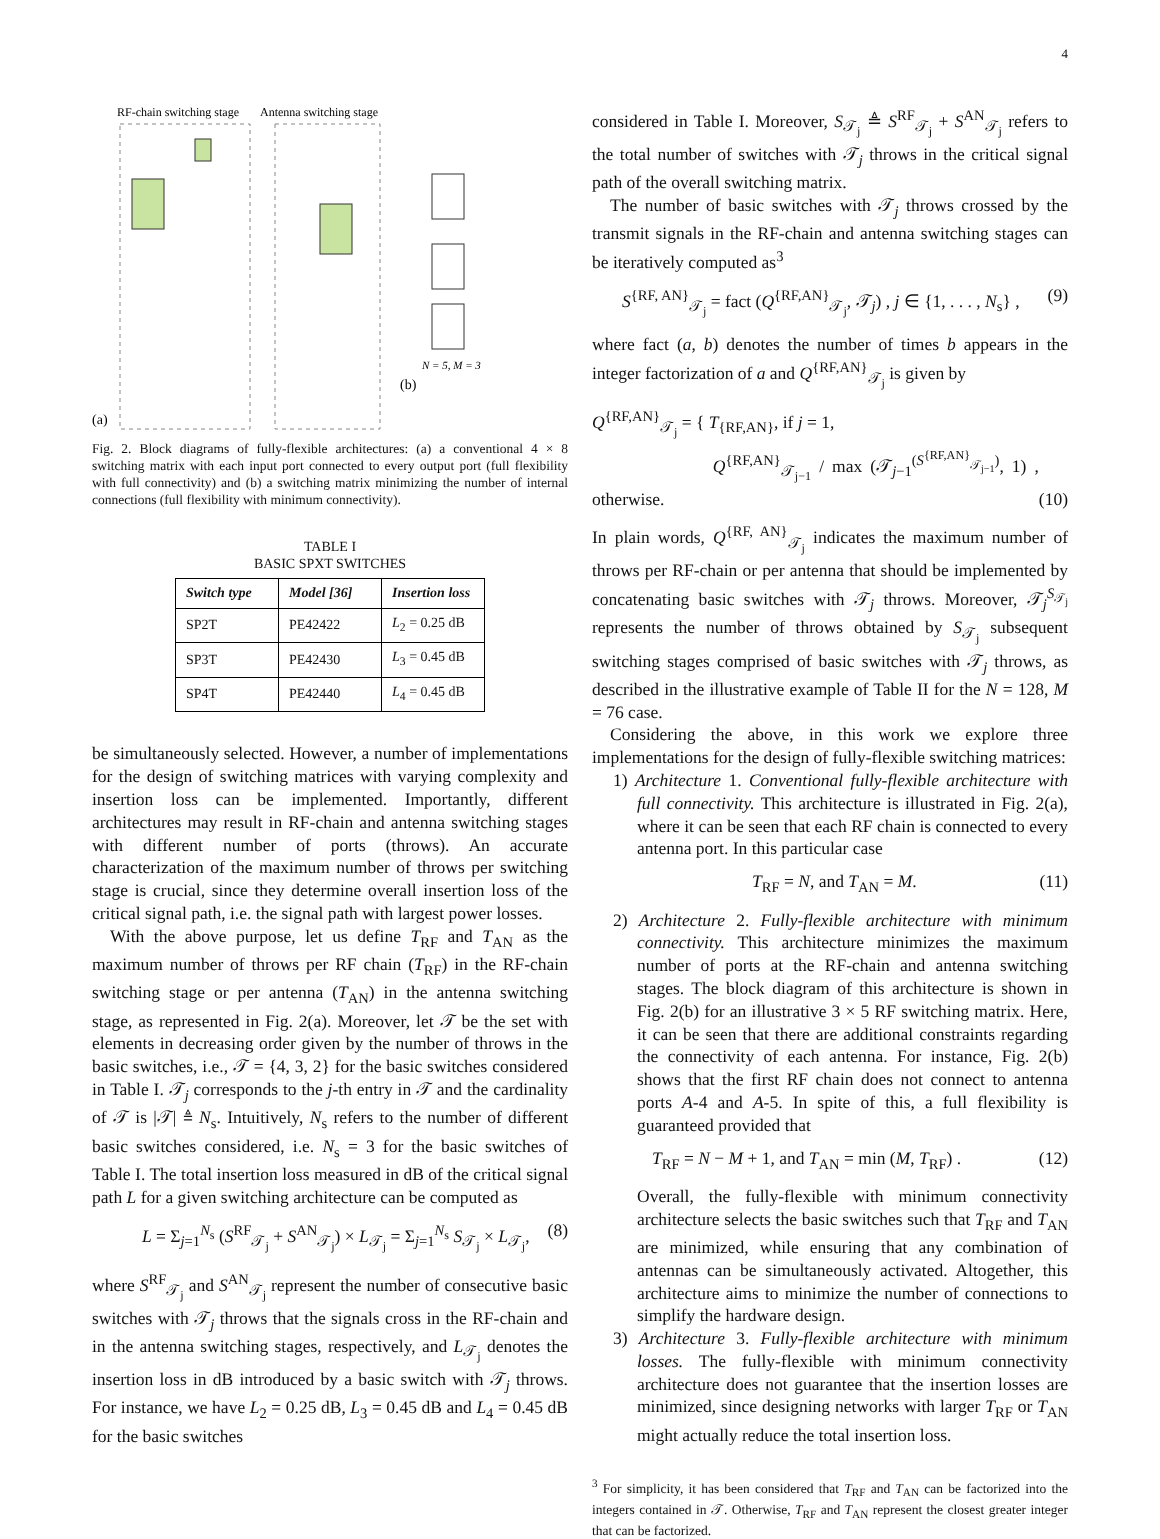4
RF-chain switching stage
Antenna switching stage
(a)
(b)
N = 5, M = 3
Fig. 2. Block diagrams of fully-flexible architectures: (a) a conventional 4 × 8 switching matrix with each input port connected to every output port (full flexibility with full connectivity) and (b) a switching matrix minimizing the number of internal connections (full flexibility with minimum connectivity).
TABLE I
BASIC SPXT SWITCHES
| Switch type | Model [36] | Insertion loss |
| --- | --- | --- |
| SP2T | PE42422 | L<sub>2</sub> = 0.25 dB |
| SP3T | PE42430 | L<sub>3</sub> = 0.45 dB |
| SP4T | PE42440 | L<sub>4</sub> = 0.45 dB |
be simultaneously selected. However, a number of implementations for the design of switching matrices with varying complexity and insertion loss can be implemented. Importantly, different architectures may result in RF-chain and antenna switching stages with different number of ports (throws). An accurate characterization of the maximum number of throws per switching stage is crucial, since they determine overall insertion loss of the critical signal path, i.e. the signal path with largest power losses.
With the above purpose, let us define T<sub>RF</sub> and T<sub>AN</sub> as the maximum number of throws per RF chain (T<sub>RF</sub>) in the RF-chain switching stage or per antenna (T<sub>AN</sub>) in the antenna switching stage, as represented in Fig. 2(a). Moreover, let 𝒯 be the set with elements in decreasing order given by the number of throws in the basic switches, i.e., 𝒯 = {4, 3, 2} for the basic switches considered in Table I. 𝒯<sub>j</sub> corresponds to the j-th entry in 𝒯 and the cardinality of 𝒯 is |𝒯| ≜ N<sub>s</sub>. Intuitively, N<sub>s</sub> refers to the number of different basic switches considered, i.e. N<sub>s</sub> = 3 for the basic switches of Table I. The total insertion loss measured in dB of the critical signal path L for a given switching architecture can be computed as
L = Σ<sub>j=1</sub><sup>N<sub>s</sub></sup> (S<sup>RF</sup><sub>𝒯<sub>j</sub></sub> + S<sup>AN</sup><sub>𝒯<sub>j</sub></sub>) × L<sub>𝒯<sub>j</sub></sub> = Σ<sub>j=1</sub><sup>N<sub>s</sub></sup> S<sub>𝒯<sub>j</sub></sub> × L<sub>𝒯<sub>j</sub></sub>, (8)
where S<sup>RF</sup><sub>𝒯<sub>j</sub></sub> and S<sup>AN</sup><sub>𝒯<sub>j</sub></sub> represent the number of consecutive basic switches with 𝒯<sub>j</sub> throws that the signals cross in the RF-chain and in the antenna switching stages, respectively, and L<sub>𝒯<sub>j</sub></sub> denotes the insertion loss in dB introduced by a basic switch with 𝒯<sub>j</sub> throws. For instance, we have L<sub>2</sub> = 0.25 dB, L<sub>3</sub> = 0.45 dB and L<sub>4</sub> = 0.45 dB for the basic switches
considered in Table I. Moreover, S<sub>𝒯<sub>j</sub></sub> ≜ S<sup>RF</sup><sub>𝒯<sub>j</sub></sub> + S<sup>AN</sup><sub>𝒯<sub>j</sub></sub> refers to the total number of switches with 𝒯<sub>j</sub> throws in the critical signal path of the overall switching matrix.
The number of basic switches with 𝒯<sub>j</sub> throws crossed by the transmit signals in the RF-chain and antenna switching stages can be iteratively computed as<sup>3</sup>
S<sup>{RF, AN}</sup><sub>𝒯<sub>j</sub></sub> = fact (Q<sup>{RF,AN}</sup><sub>𝒯<sub>j</sub></sub>, 𝒯<sub>j</sub>) , j ∈ {1, . . . , N<sub>s</sub>} , (9)
where fact (a, b) denotes the number of times b appears in the integer factorization of a and Q<sup>{RF,AN}</sup><sub>𝒯<sub>j</sub></sub> is given by
Q<sup>{RF,AN}</sup><sub>𝒯<sub>j</sub></sub> = { T<sub>{RF,AN}</sub>, if j = 1,
Q<sup>{RF,AN}</sup><sub>𝒯<sub>j−1</sub></sub> / max (𝒯<sub>j−1</sub><sup>(S<sup>{RF,AN}</sup><sub>𝒯<sub>j−1</sub></sub>)</sup>, 1) , otherwise. (10)
In plain words, Q<sup>{RF, AN}</sup><sub>𝒯<sub>j</sub></sub> indicates the maximum number of throws per RF-chain or per antenna that should be implemented by concatenating basic switches with 𝒯<sub>j</sub> throws. Moreover, 𝒯<sub>j</sub><sup>S<sub>𝒯<sub>j</sub></sub></sup> represents the number of throws obtained by S<sub>𝒯<sub>j</sub></sub> subsequent switching stages comprised of basic switches with 𝒯<sub>j</sub> throws, as described in the illustrative example of Table II for the N = 128, M = 76 case.
Considering the above, in this work we explore three implementations for the design of fully-flexible switching matrices:
1) Architecture 1. Conventional fully-flexible architecture with full connectivity. This architecture is illustrated in Fig. 2(a), where it can be seen that each RF chain is connected to every antenna port. In this particular case
T<sub>RF</sub> = N, and T<sub>AN</sub> = M. (11)
2) Architecture 2. Fully-flexible architecture with minimum connectivity. This architecture minimizes the maximum number of ports at the RF-chain and antenna switching stages. The block diagram of this architecture is shown in Fig. 2(b) for an illustrative 3 × 5 RF switching matrix. Here, it can be seen that there are additional constraints regarding the connectivity of each antenna. For instance, Fig. 2(b) shows that the first RF chain does not connect to antenna ports A-4 and A-5. In spite of this, a full flexibility is guaranteed provided that
T<sub>RF</sub> = N − M + 1, and T<sub>AN</sub> = min (M, T<sub>RF</sub>) . (12)
Overall, the fully-flexible with minimum connectivity architecture selects the basic switches such that T<sub>RF</sub> and T<sub>AN</sub> are minimized, while ensuring that any combination of antennas can be simultaneously activated. Altogether, this architecture aims to minimize the number of connections to simplify the hardware design.
3) Architecture 3. Fully-flexible architecture with minimum losses. The fully-flexible with minimum connectivity architecture does not guarantee that the insertion losses are minimized, since designing networks with larger T<sub>RF</sub> or T<sub>AN</sub> might actually reduce the total insertion loss.
<sup>3</sup> For simplicity, it has been considered that T<sub>RF</sub> and T<sub>AN</sub> can be factorized into the integers contained in 𝒯. Otherwise, T<sub>RF</sub> and T<sub>AN</sub> represent the closest greater integer that can be factorized.